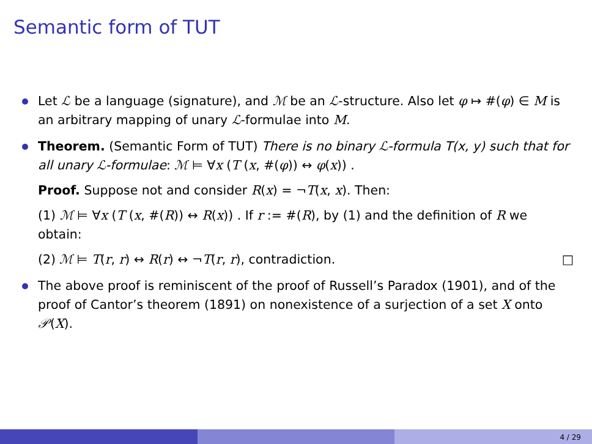Semantic form of TUT
Let ℒ be a language (signature), and ℳ be an ℒ-structure. Also let φ ↦ #(φ) ∈ M is an arbitrary mapping of unary ℒ-formulae into M.
Theorem. (Semantic Form of TUT) There is no binary ℒ-formula T(x, y) such that for all unary ℒ-formulae: ℳ ⊨ ∀x (T (x, #(φ)) ↔ φ(x)) .
Proof. Suppose not and consider R(x) = ¬T(x, x). Then:
(1) ℳ ⊨ ∀x (T (x, #(R)) ↔ R(x)) . If r := #(R), by (1) and the definition of R we obtain:
(2) ℳ ⊨ T(r, r) ↔ R(r) ↔ ¬T(r, r), contradiction. □
The above proof is reminiscent of the proof of Russell’s Paradox (1901), and of the proof of Cantor’s theorem (1891) on nonexistence of a surjection of a set X onto 𝒫(X).
4 / 29